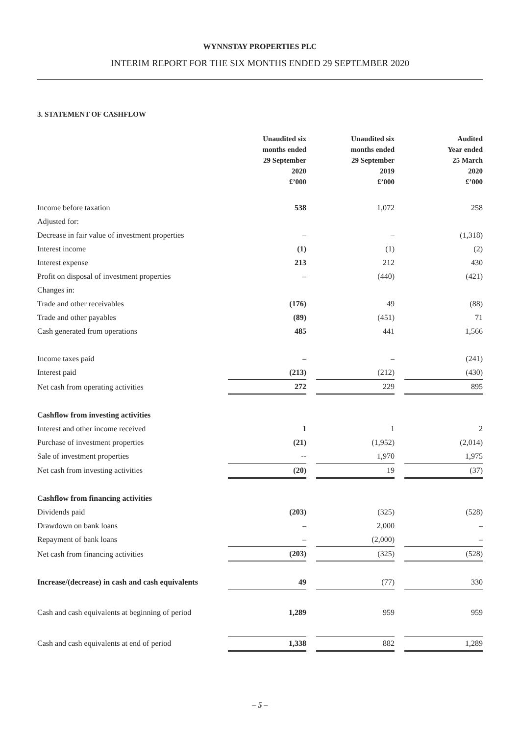WYNNSTAY PROPERTIES PLC
INTERIM REPORT FOR THE SIX MONTHS ENDED 29 SEPTEMBER 2020
3. STATEMENT OF CASHFLOW
| | Unaudited six months ended 29 September 2020 £’000 | | Unaudited six months ended 29 September 2019 £’000 | | Audited Year ended 25 March 2020 £’000 |
| --- | --- | --- | --- | --- | --- |
| Income before taxation | 538 | | 1,072 | | 258 |
| Adjusted for: | | | | | |
| Decrease in fair value of investment properties | – | | – | | (1,318) |
| Interest income | (1) | | (1) | | (2) |
| Interest expense | 213 | | 212 | | 430 |
| Profit on disposal of investment properties | – | | (440) | | (421) |
| Changes in: | | | | | |
| Trade and other receivables | (176) | | 49 | | (88) |
| Trade and other payables | (89) | | (451) | | 71 |
| Cash generated from operations | 485 | | 441 | | 1,566 |
| Income taxes paid | – | | – | | (241) |
| Interest paid | (213) | | (212) | | (430) |
| Net cash from operating activities | 272 | | 229 | | 895 |
| Cashflow from investing activities | | | | | |
| Interest and other income received | 1 | | 1 | | 2 |
| Purchase of investment properties | (21) | | (1,952) | | (2,014) |
| Sale of investment properties | -- | | 1,970 | | 1,975 |
| Net cash from investing activities | (20) | | 19 | | (37) |
| Cashflow from financing activities | | | | | |
| Dividends paid | (203) | | (325) | | (528) |
| Drawdown on bank loans | – | | 2,000 | | – |
| Repayment of bank loans | – | | (2,000) | | – |
| Net cash from financing activities | (203) | | (325) | | (528) |
| Increase/(decrease) in cash and cash equivalents | 49 | | (77) | | 330 |
| Cash and cash equivalents at beginning of period | 1,289 | | 959 | | 959 |
| Cash and cash equivalents at end of period | 1,338 | | 882 | | 1,289 |
– 5 –